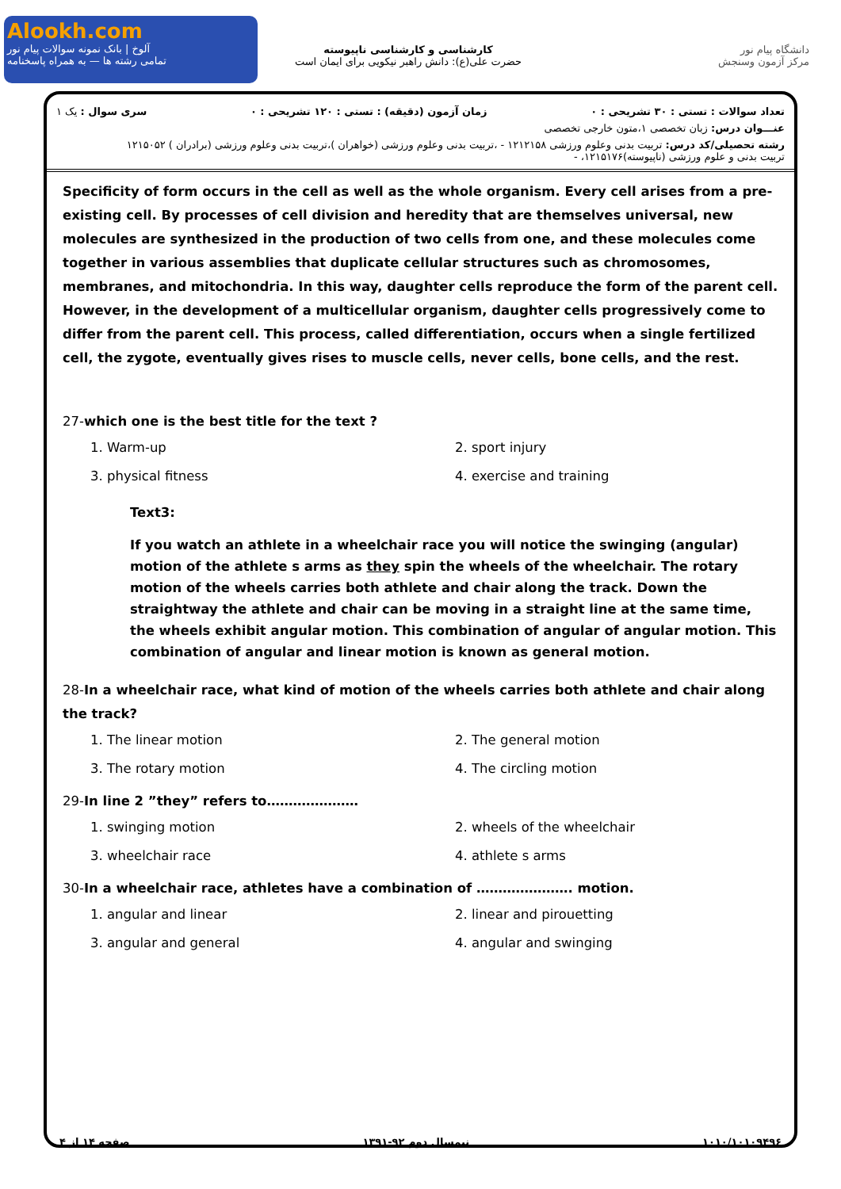Alookh.com
آلوخ | بانک نمونه سوالات پیام نور
تمامی رشته ها — به همراه پاسخنامه
کارشناسی و کارشناسی ناپیوسته
حضرت علی(ع): دانش راهبر نیکویی برای ایمان است
دانشگاه پیام نور
مرکز آزمون وسنجش
تعداد سوالات : تستی : ۳۰ تشریحی : ۰ زمان آزمون (دقیقه) : تستی : ۱۲۰ تشریحی : ۰ سری سوال : یک ۱
عنـــوان درس: زبان تخصصی ۱،متون خارجی تخصصی
رشته تحصیلی/کد درس: تربیت بدنی وعلوم ورزشی ۱۲۱۲۱۵۸ - ،تربیت بدنی وعلوم ورزشی (خواهران )،تربیت بدنی وعلوم ورزشی (برادران ) ۱۲۱۵۰۵۲
تربیت بدنی و علوم ورزشی (ناپیوسته)۱۲۱۵۱۷۶، -
Specificity of form occurs in the cell as well as the whole organism. Every cell arises from a pre-existing cell. By processes of cell division and heredity that are themselves universal, new molecules are synthesized in the production of two cells from one, and these molecules come together in various assemblies that duplicate cellular structures such as chromosomes, membranes, and mitochondria. In this way, daughter cells reproduce the form of the parent cell. However, in the development of a multicellular organism, daughter cells progressively come to differ from the parent cell. This process, called differentiation, occurs when a single fertilized cell, the zygote, eventually gives rises to muscle cells, never cells, bone cells, and the rest.
27-which one is the best title for the text ?
1. Warm-up 2. sport injury 3. physical fitness 4. exercise and training
Text3:
If you watch an athlete in a wheelchair race you will notice the swinging (angular) motion of the athlete s arms as they spin the wheels of the wheelchair. The rotary motion of the wheels carries both athlete and chair along the track. Down the straightway the athlete and chair can be moving in a straight line at the same time, the wheels exhibit angular motion. This combination of angular of angular motion. This combination of angular and linear motion is known as general motion.
28-In a wheelchair race, what kind of motion of the wheels carries both athlete and chair along the track?
1. The linear motion 2. The general motion 3. The rotary motion 4. The circling motion
29-In line 2 ”they” refers to…………………
1. swinging motion 2. wheels of the wheelchair 3. wheelchair race 4. athlete s arms
30-In a wheelchair race, athletes have a combination of …………………. motion.
1. angular and linear 2. linear and pirouetting 3. angular and general 4. angular and swinging
۱۰۱۰/۱۰۱۰۹۴۹۶ نیمسال دوم ۹۲-۱۳۹۱ صفحه ۱۴ از ۴